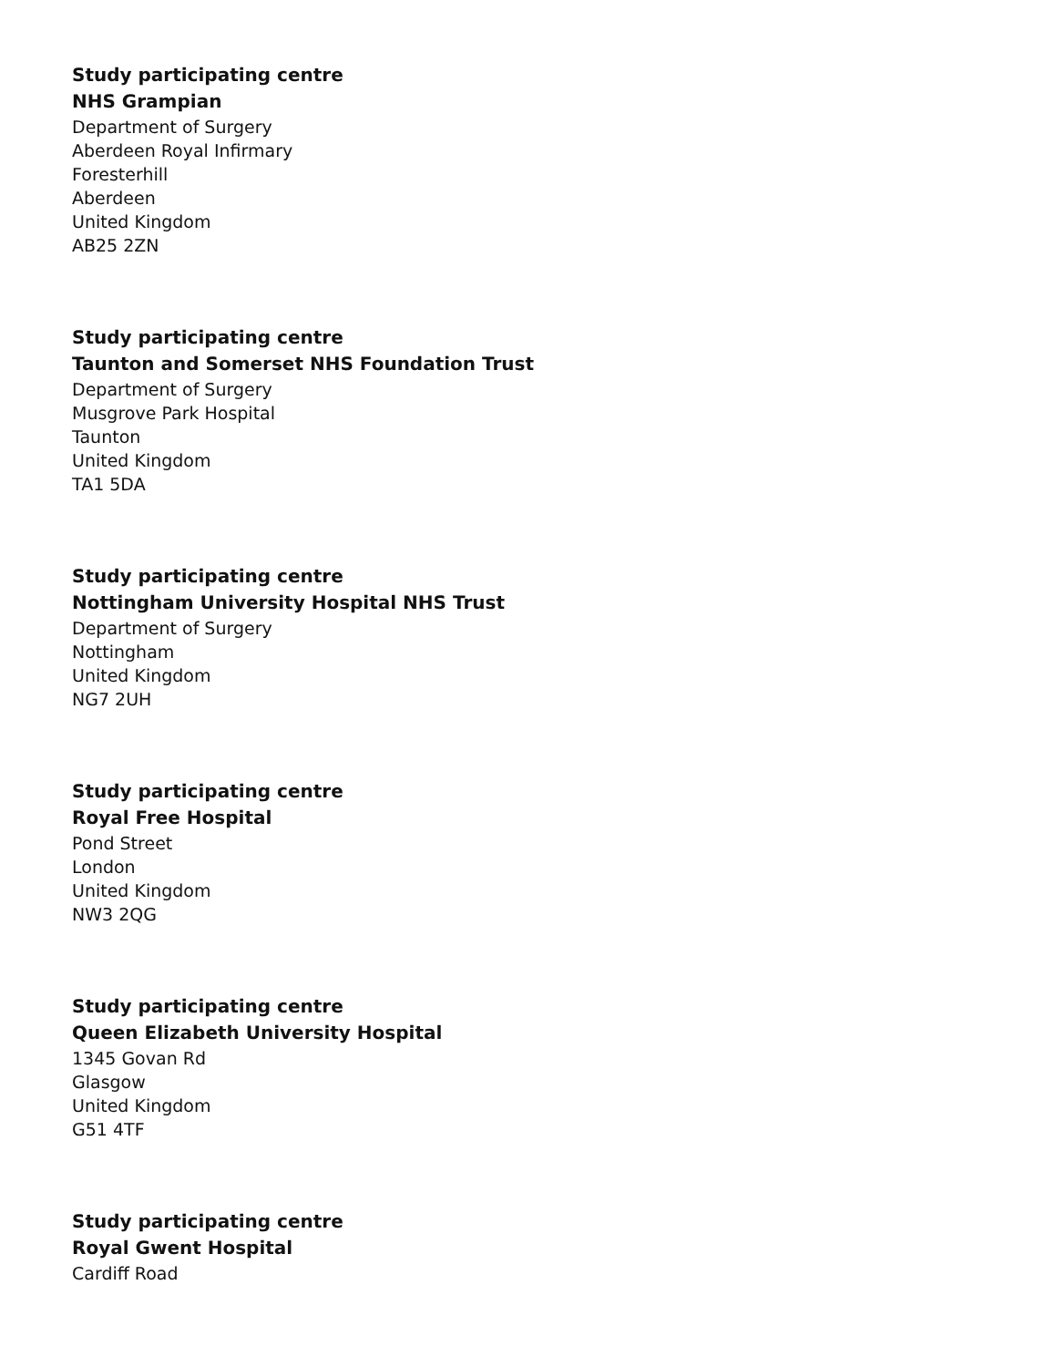Study participating centre
NHS Grampian
Department of Surgery
Aberdeen Royal Infirmary
Foresterhill
Aberdeen
United Kingdom
AB25 2ZN
Study participating centre
Taunton and Somerset NHS Foundation Trust
Department of Surgery
Musgrove Park Hospital
Taunton
United Kingdom
TA1 5DA
Study participating centre
Nottingham University Hospital NHS Trust
Department of Surgery
Nottingham
United Kingdom
NG7 2UH
Study participating centre
Royal Free Hospital
Pond Street
London
United Kingdom
NW3 2QG
Study participating centre
Queen Elizabeth University Hospital
1345 Govan Rd
Glasgow
United Kingdom
G51 4TF
Study participating centre
Royal Gwent Hospital
Cardiff Road